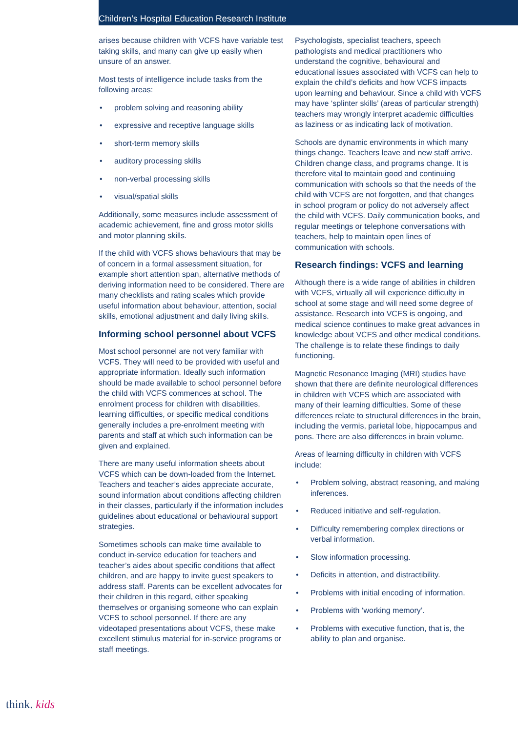Children’s Hospital Education Research Institute
arises because children with VCFS have variable test taking skills, and many can give up easily when unsure of an answer.
Most tests of intelligence include tasks from the following areas:
• problem solving and reasoning ability
• expressive and receptive language skills
• short-term memory skills
• auditory processing skills
• non-verbal processing skills
• visual/spatial skills
Additionally, some measures include assessment of academic achievement, fine and gross motor skills and motor planning skills.
If the child with VCFS shows behaviours that may be of concern in a formal assessment situation, for example short attention span, alternative methods of deriving information need to be considered. There are many checklists and rating scales which provide useful information about behaviour, attention, social skills, emotional adjustment and daily living skills.
Informing school personnel about VCFS
Most school personnel are not very familiar with VCFS. They will need to be provided with useful and appropriate information. Ideally such information should be made available to school personnel before the child with VCFS commences at school. The enrolment process for children with disabilities, learning difficulties, or specific medical conditions generally includes a pre-enrolment meeting with parents and staff at which such information can be given and explained.
There are many useful information sheets about VCFS which can be down-loaded from the Internet. Teachers and teacher’s aides appreciate accurate, sound information about conditions affecting children in their classes, particularly if the information includes guidelines about educational or behavioural support strategies.
Sometimes schools can make time available to conduct in-service education for teachers and teacher’s aides about specific conditions that affect children, and are happy to invite guest speakers to address staff. Parents can be excellent advocates for their children in this regard, either speaking themselves or organising someone who can explain VCFS to school personnel. If there are any videotaped presentations about VCFS, these make excellent stimulus material for in-service programs or staff meetings.
Psychologists, specialist teachers, speech pathologists and medical practitioners who understand the cognitive, behavioural and educational issues associated with VCFS can help to explain the child’s deficits and how VCFS impacts upon learning and behaviour. Since a child with VCFS may have ‘splinter skills’ (areas of particular strength) teachers may wrongly interpret academic difficulties as laziness or as indicating lack of motivation.
Schools are dynamic environments in which many things change. Teachers leave and new staff arrive. Children change class, and programs change. It is therefore vital to maintain good and continuing communication with schools so that the needs of the child with VCFS are not forgotten, and that changes in school program or policy do not adversely affect the child with VCFS. Daily communication books, and regular meetings or telephone conversations with teachers, help to maintain open lines of communication with schools.
Research findings: VCFS and learning
Although there is a wide range of abilities in children with VCFS, virtually all will experience difficulty in school at some stage and will need some degree of assistance. Research into VCFS is ongoing, and medical science continues to make great advances in knowledge about VCFS and other medical conditions. The challenge is to relate these findings to daily functioning.
Magnetic Resonance Imaging (MRI) studies have shown that there are definite neurological differences in children with VCFS which are associated with many of their learning difficulties. Some of these differences relate to structural differences in the brain, including the vermis, parietal lobe, hippocampus and pons. There are also differences in brain volume.
Areas of learning difficulty in children with VCFS include:
• Problem solving, abstract reasoning, and making inferences.
• Reduced initiative and self-regulation.
• Difficulty remembering complex directions or verbal information.
• Slow information processing.
• Deficits in attention, and distractibility.
• Problems with initial encoding of information.
• Problems with ‘working memory’.
• Problems with executive function, that is, the ability to plan and organise.
think. kids